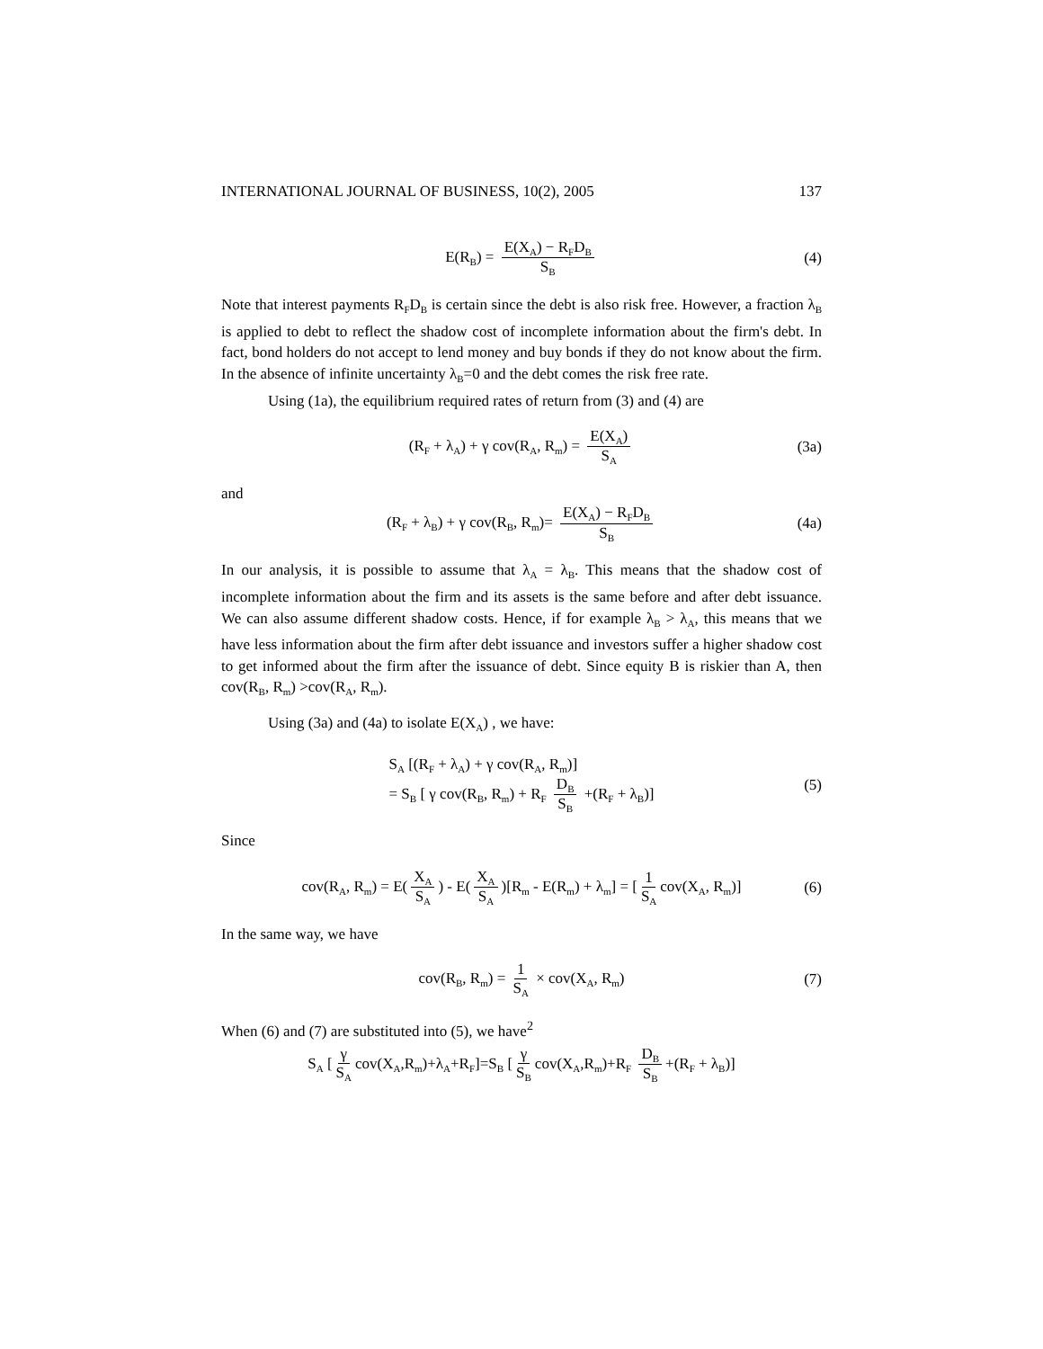INTERNATIONAL JOURNAL OF BUSINESS, 10(2), 2005 137
E(R<sub>B</sub>) = E(X<sub>A</sub>) − R<sub>F</sub>D<sub>B</sub> S<sub>B</sub> (4)
Note that interest payments R<sub>F</sub>D<sub>B</sub> is certain since the debt is also risk free. However, a fraction λ<sub>B</sub> is applied to debt to reflect the shadow cost of incomplete information about the firm's debt. In fact, bond holders do not accept to lend money and buy bonds if they do not know about the firm. In the absence of infinite uncertainty λ<sub>B</sub>=0 and the debt comes the risk free rate.
Using (1a), the equilibrium required rates of return from (3) and (4) are
(R<sub>F</sub> + λ<sub>A</sub>) + γ cov(R<sub>A</sub>, R<sub>m</sub>) = E(X<sub>A</sub>) S<sub>A</sub> (3a)
and
(R<sub>F</sub> + λ<sub>B</sub>) + γ cov(R<sub>B</sub>, R<sub>m</sub>)= E(X<sub>A</sub>) − R<sub>F</sub>D<sub>B</sub> S<sub>B</sub> (4a)
In our analysis, it is possible to assume that λ<sub>A</sub> = λ<sub>B</sub>. This means that the shadow cost of incomplete information about the firm and its assets is the same before and after debt issuance. We can also assume different shadow costs. Hence, if for example λ<sub>B</sub> > λ<sub>A</sub>, this means that we have less information about the firm after debt issuance and investors suffer a higher shadow cost to get informed about the firm after the issuance of debt. Since equity B is riskier than A, then cov(R<sub>B</sub>, R<sub>m</sub>) >cov(R<sub>A</sub>, R<sub>m</sub>).
Using (3a) and (4a) to isolate E(X<sub>A</sub>) , we have:
S<sub>A</sub> [(R<sub>F</sub> + λ<sub>A</sub>) + γ cov(R<sub>A</sub>, R<sub>m</sub>)]
= S<sub>B</sub> [ γ cov(R<sub>B</sub>, R<sub>m</sub>) + R<sub>F</sub> D<sub>B</sub> S<sub>B</sub> +(R<sub>F</sub> + λ<sub>B</sub>)]
(5)
Since
cov(R<sub>A</sub>, R<sub>m</sub>) = E(X<sub>A</sub> S<sub>A</sub>) - E(X<sub>A</sub> S<sub>A</sub>)[R<sub>m</sub> - E(R<sub>m</sub>) + λ<sub>m</sub>] = [1 S<sub>A</sub> cov(X<sub>A</sub>, R<sub>m</sub>)] (6)
In the same way, we have
cov(R<sub>B</sub>, R<sub>m</sub>) = 1 S<sub>A</sub> × cov(X<sub>A</sub>, R<sub>m</sub>) (7)
When (6) and (7) are substituted into (5), we have<sup>2</sup>
S<sub>A</sub> [γ S<sub>A</sub> cov(X<sub>A</sub>,R<sub>m</sub>)+λ<sub>A</sub>+R<sub>F</sub>]=S<sub>B</sub> [γ S<sub>B</sub> cov(X<sub>A</sub>,R<sub>m</sub>)+R<sub>F</sub> D<sub>B</sub> S<sub>B</sub> +(R<sub>F</sub> + λ<sub>B</sub>)]